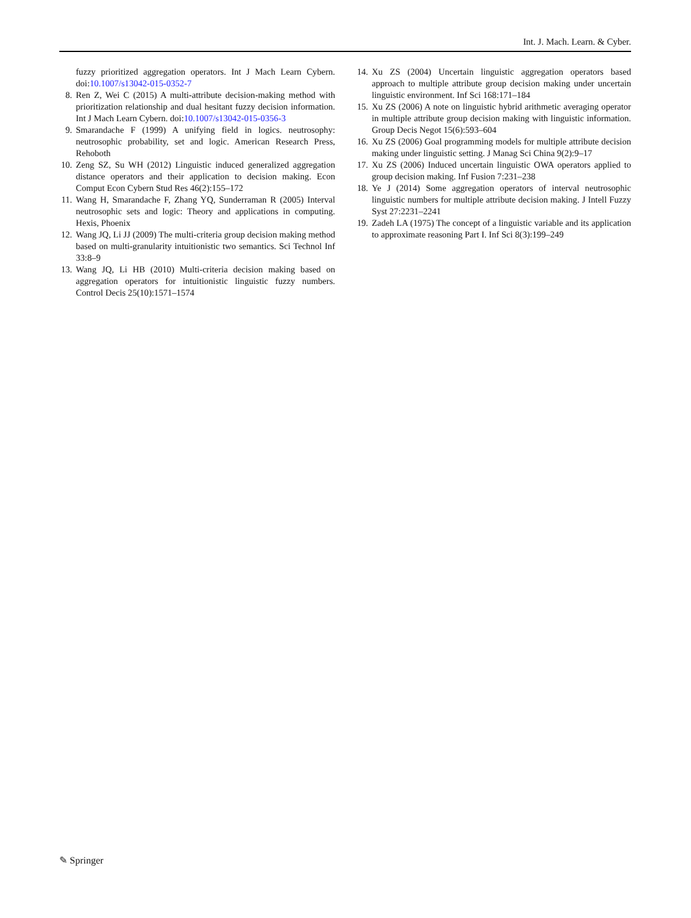Int. J. Mach. Learn. & Cyber.
fuzzy prioritized aggregation operators. Int J Mach Learn Cybern. doi:10.1007/s13042-015-0352-7
8. Ren Z, Wei C (2015) A multi-attribute decision-making method with prioritization relationship and dual hesitant fuzzy decision information. Int J Mach Learn Cybern. doi:10.1007/s13042-015-0356-3
9. Smarandache F (1999) A unifying field in logics. neutrosophy: neutrosophic probability, set and logic. American Research Press, Rehoboth
10. Zeng SZ, Su WH (2012) Linguistic induced generalized aggregation distance operators and their application to decision making. Econ Comput Econ Cybern Stud Res 46(2):155–172
11. Wang H, Smarandache F, Zhang YQ, Sunderraman R (2005) Interval neutrosophic sets and logic: Theory and applications in computing. Hexis, Phoenix
12. Wang JQ, Li JJ (2009) The multi-criteria group decision making method based on multi-granularity intuitionistic two semantics. Sci Technol Inf 33:8–9
13. Wang JQ, Li HB (2010) Multi-criteria decision making based on aggregation operators for intuitionistic linguistic fuzzy numbers. Control Decis 25(10):1571–1574
14. Xu ZS (2004) Uncertain linguistic aggregation operators based approach to multiple attribute group decision making under uncertain linguistic environment. Inf Sci 168:171–184
15. Xu ZS (2006) A note on linguistic hybrid arithmetic averaging operator in multiple attribute group decision making with linguistic information. Group Decis Negot 15(6):593–604
16. Xu ZS (2006) Goal programming models for multiple attribute decision making under linguistic setting. J Manag Sci China 9(2):9–17
17. Xu ZS (2006) Induced uncertain linguistic OWA operators applied to group decision making. Inf Fusion 7:231–238
18. Ye J (2014) Some aggregation operators of interval neutrosophic linguistic numbers for multiple attribute decision making. J Intell Fuzzy Syst 27:2231–2241
19. Zadeh LA (1975) The concept of a linguistic variable and its application to approximate reasoning Part I. Inf Sci 8(3):199–249
✎ Springer